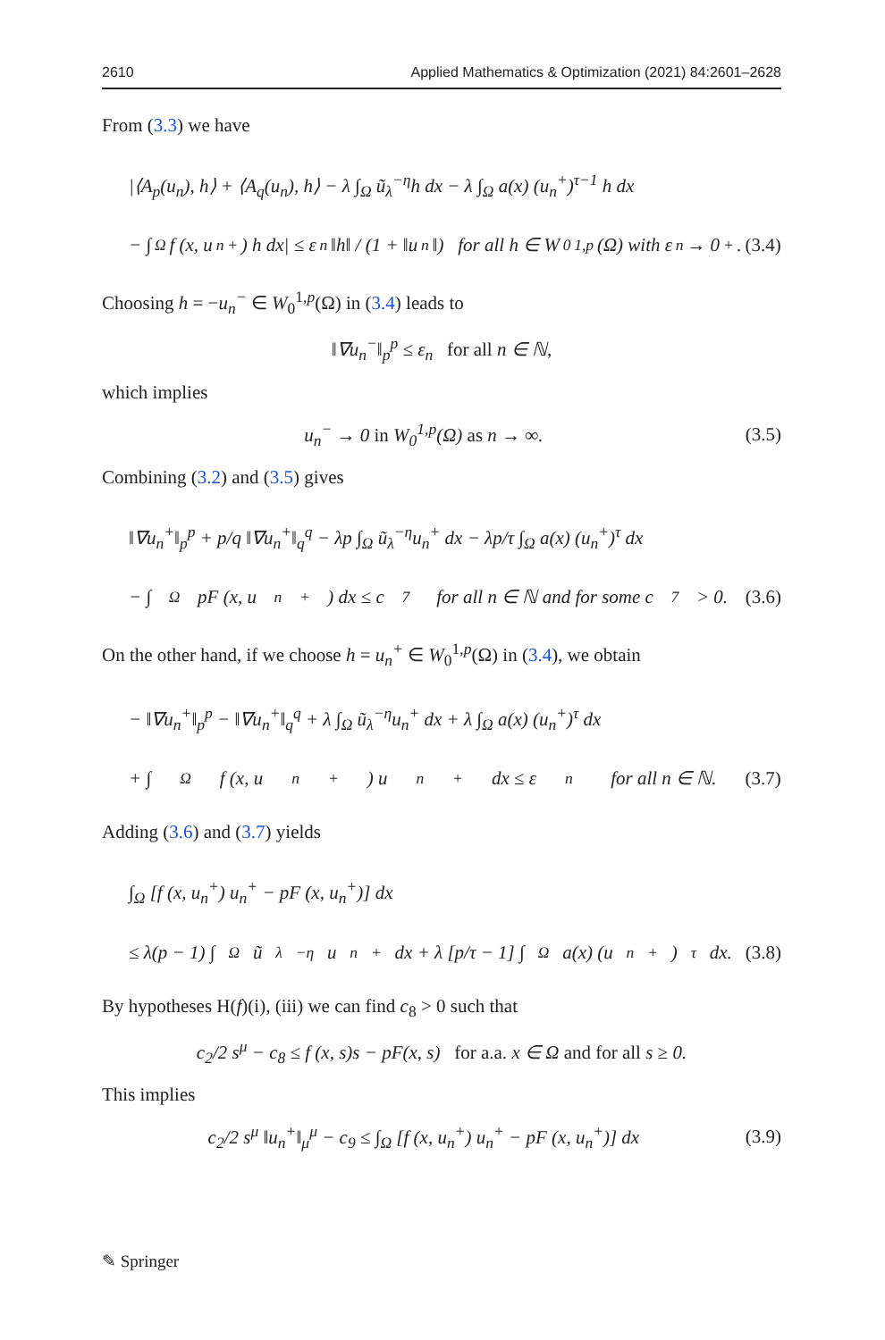2610 Applied Mathematics & Optimization (2021) 84:2601–2628
From (3.3) we have
|⟨A<sub>p</sub>(u<sub>n</sub>), h⟩ + ⟨A<sub>q</sub>(u<sub>n</sub>), h⟩ − λ ∫<sub>Ω</sub> ũ<sub>λ</sub><sup>−η</sup>h dx − λ ∫<sub>Ω</sub> a(x) (u<sub>n</sub><sup>+</sup>)<sup>τ−1</sup> h dx
− ∫<sub>Ω</sub> f (x, u<sub>n</sub><sup>+</sup>) h dx| ≤ ε<sub>n</sub>‖h‖ / (1 + ‖u<sub>n</sub>‖) for all h ∈ W<sub>0</sub><sup>1,p</sup>(Ω) with ε<sub>n</sub> → 0<sup>+</sup>. (3.4)
Choosing h = −u<sub>n</sub><sup>−</sup> ∈ W<sub>0</sub><sup>1,p</sup>(Ω) in (3.4) leads to
‖∇u<sub>n</sub><sup>−</sup>‖<sub>p</sub><sup>p</sup> ≤ ε<sub>n</sub> for all n ∈ ℕ,
which implies
u<sub>n</sub><sup>−</sup> → 0 in W<sub>0</sub><sup>1,p</sup>(Ω) as n → ∞. (3.5)
Combining (3.2) and (3.5) gives
‖∇u<sub>n</sub><sup>+</sup>‖<sub>p</sub><sup>p</sup> + p/q ‖∇u<sub>n</sub><sup>+</sup>‖<sub>q</sub><sup>q</sup> − λp ∫<sub>Ω</sub> ũ<sub>λ</sub><sup>−η</sup>u<sub>n</sub><sup>+</sup> dx − λp/τ ∫<sub>Ω</sub> a(x) (u<sub>n</sub><sup>+</sup>)<sup>τ</sup> dx
− ∫<sub>Ω</sub> pF (x, u<sub>n</sub><sup>+</sup>) dx ≤ c<sub>7</sub> for all n ∈ ℕ and for some c<sub>7</sub> > 0. (3.6)
On the other hand, if we choose h = u<sub>n</sub><sup>+</sup> ∈ W<sub>0</sub><sup>1,p</sup>(Ω) in (3.4), we obtain
− ‖∇u<sub>n</sub><sup>+</sup>‖<sub>p</sub><sup>p</sup> − ‖∇u<sub>n</sub><sup>+</sup>‖<sub>q</sub><sup>q</sup> + λ ∫<sub>Ω</sub> ũ<sub>λ</sub><sup>−η</sup>u<sub>n</sub><sup>+</sup> dx + λ ∫<sub>Ω</sub> a(x) (u<sub>n</sub><sup>+</sup>)<sup>τ</sup> dx
+ ∫<sub>Ω</sub> f (x, u<sub>n</sub><sup>+</sup>) u<sub>n</sub><sup>+</sup> dx ≤ ε<sub>n</sub> for all n ∈ ℕ. (3.7)
Adding (3.6) and (3.7) yields
∫<sub>Ω</sub> [f (x, u<sub>n</sub><sup>+</sup>) u<sub>n</sub><sup>+</sup> − pF (x, u<sub>n</sub><sup>+</sup>)] dx
≤ λ(p − 1) ∫<sub>Ω</sub> ũ<sub>λ</sub><sup>−η</sup>u<sub>n</sub><sup>+</sup> dx + λ [p/τ − 1] ∫<sub>Ω</sub> a(x) (u<sub>n</sub><sup>+</sup>)<sup>τ</sup> dx. (3.8)
By hypotheses H(f)(i), (iii) we can find c<sub>8</sub> > 0 such that
c<sub>2</sub>/2 s<sup>μ</sup> − c<sub>8</sub> ≤ f (x, s)s − pF(x, s) for a.a. x ∈ Ω and for all s ≥ 0.
This implies
c<sub>2</sub>/2 s<sup>μ</sup> ‖u<sub>n</sub><sup>+</sup>‖<sub>μ</sub><sup>μ</sup> − c<sub>9</sub> ≤ ∫<sub>Ω</sub> [f (x, u<sub>n</sub><sup>+</sup>) u<sub>n</sub><sup>+</sup> − pF (x, u<sub>n</sub><sup>+</sup>)] dx (3.9)
✎ Springer